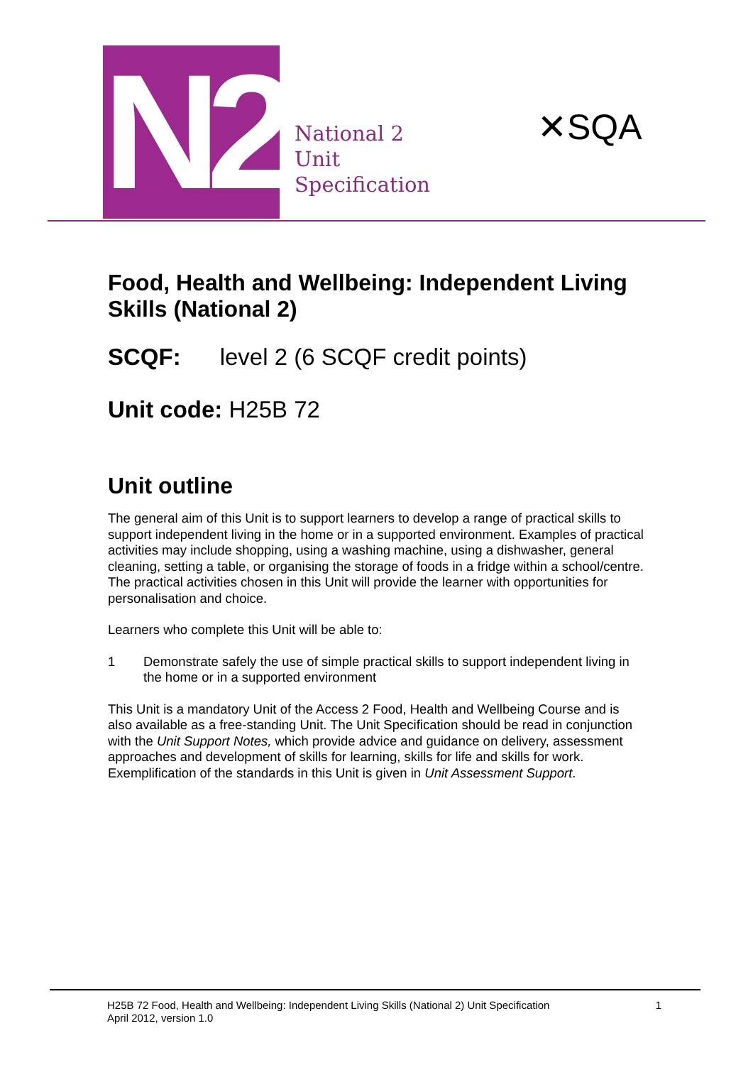N2
National 2
Unit
Specification
✕SQA
Food, Health and Wellbeing: Independent Living Skills (National 2)
SCQF: level 2 (6 SCQF credit points)
Unit code: H25B 72
Unit outline
The general aim of this Unit is to support learners to develop a range of practical skills to support independent living in the home or in a supported environment. Examples of practical activities may include shopping, using a washing machine, using a dishwasher, general cleaning, setting a table, or organising the storage of foods in a fridge within a school/centre. The practical activities chosen in this Unit will provide the learner with opportunities for personalisation and choice.
Learners who complete this Unit will be able to:
1 Demonstrate safely the use of simple practical skills to support independent living in the home or in a supported environment
This Unit is a mandatory Unit of the Access 2 Food, Health and Wellbeing Course and is also available as a free-standing Unit. The Unit Specification should be read in conjunction with the Unit Support Notes, which provide advice and guidance on delivery, assessment approaches and development of skills for learning, skills for life and skills for work. Exemplification of the standards in this Unit is given in Unit Assessment Support.
H25B 72 Food, Health and Wellbeing: Independent Living Skills (National 2) Unit Specification
April 2012, version 1.0
1